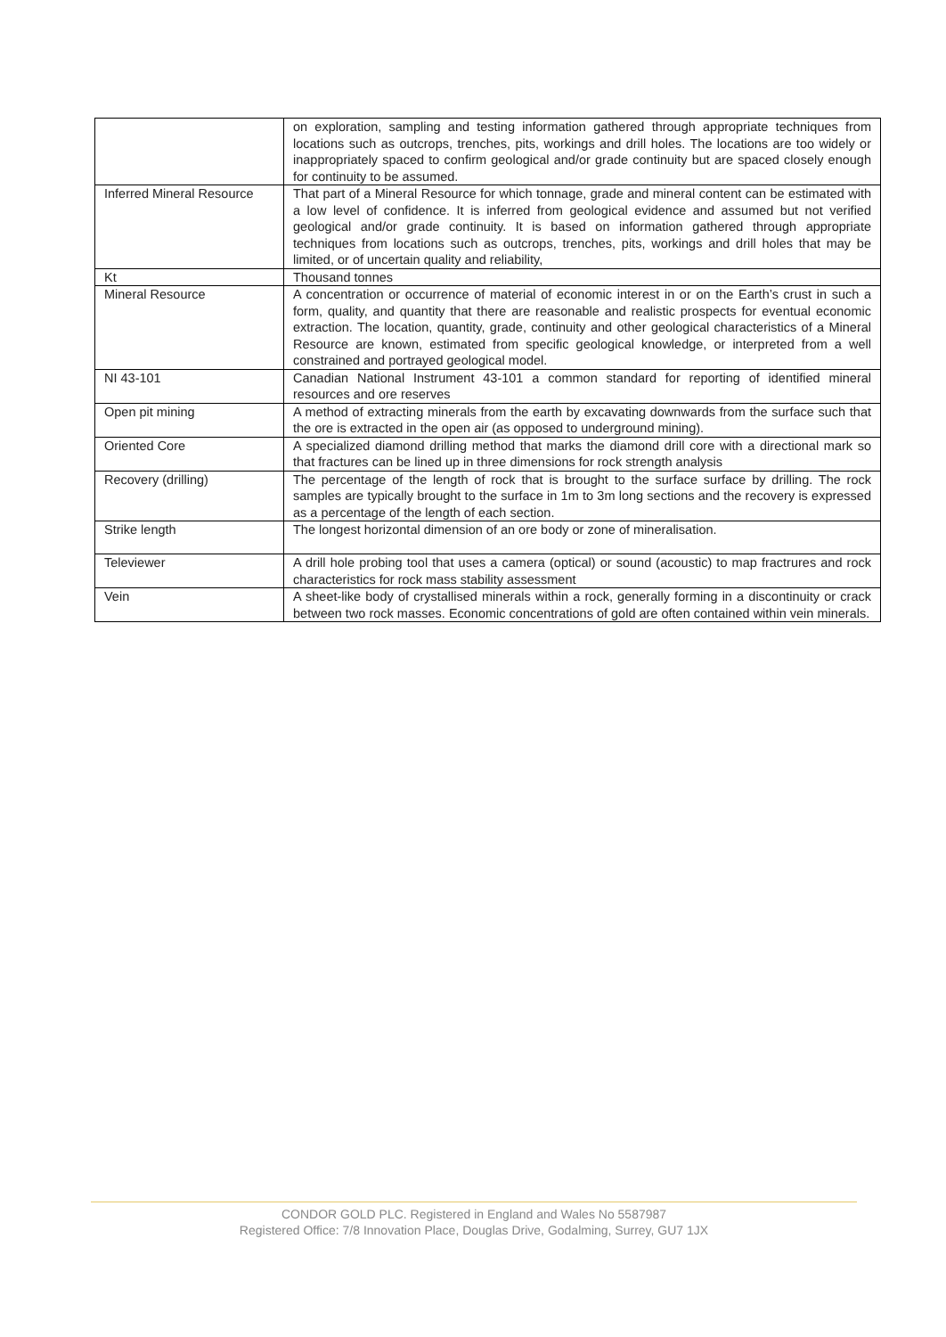| | on exploration, sampling and testing information gathered through appropriate techniques from locations such as outcrops, trenches, pits, workings and drill holes. The locations are too widely or inappropriately spaced to confirm geological and/or grade continuity but are spaced closely enough for continuity to be assumed. |
| Inferred Mineral Resource | That part of a Mineral Resource for which tonnage, grade and mineral content can be estimated with a low level of confidence. It is inferred from geological evidence and assumed but not verified geological and/or grade continuity. It is based on information gathered through appropriate techniques from locations such as outcrops, trenches, pits, workings and drill holes that may be limited, or of uncertain quality and reliability, |
| Kt | Thousand tonnes |
| Mineral Resource | A concentration or occurrence of material of economic interest in or on the Earth’s crust in such a form, quality, and quantity that there are reasonable and realistic prospects for eventual economic extraction. The location, quantity, grade, continuity and other geological characteristics of a Mineral Resource are known, estimated from specific geological knowledge, or interpreted from a well constrained and portrayed geological model. |
| NI 43-101 | Canadian National Instrument 43-101 a common standard for reporting of identified mineral resources and ore reserves |
| Open pit mining | A method of extracting minerals from the earth by excavating downwards from the surface such that the ore is extracted in the open air (as opposed to underground mining). |
| Oriented Core | A specialized diamond drilling method that marks the diamond drill core with a directional mark so that fractures can be lined up in three dimensions for rock strength analysis |
| Recovery (drilling) | The percentage of the length of rock that is brought to the surface surface by drilling. The rock samples are typically brought to the surface in 1m to 3m long sections and the recovery is expressed as a percentage of the length of each section. |
| Strike length | The longest horizontal dimension of an ore body or zone of mineralisation. |
| Televiewer | A drill hole probing tool that uses a camera (optical) or sound (acoustic) to map fractrures and rock characteristics for rock mass stability assessment |
| Vein | A sheet-like body of crystallised minerals within a rock, generally forming in a discontinuity or crack between two rock masses. Economic concentrations of gold are often contained within vein minerals. |
CONDOR GOLD PLC. Registered in England and Wales No 5587987
Registered Office: 7/8 Innovation Place, Douglas Drive, Godalming, Surrey, GU7 1JX